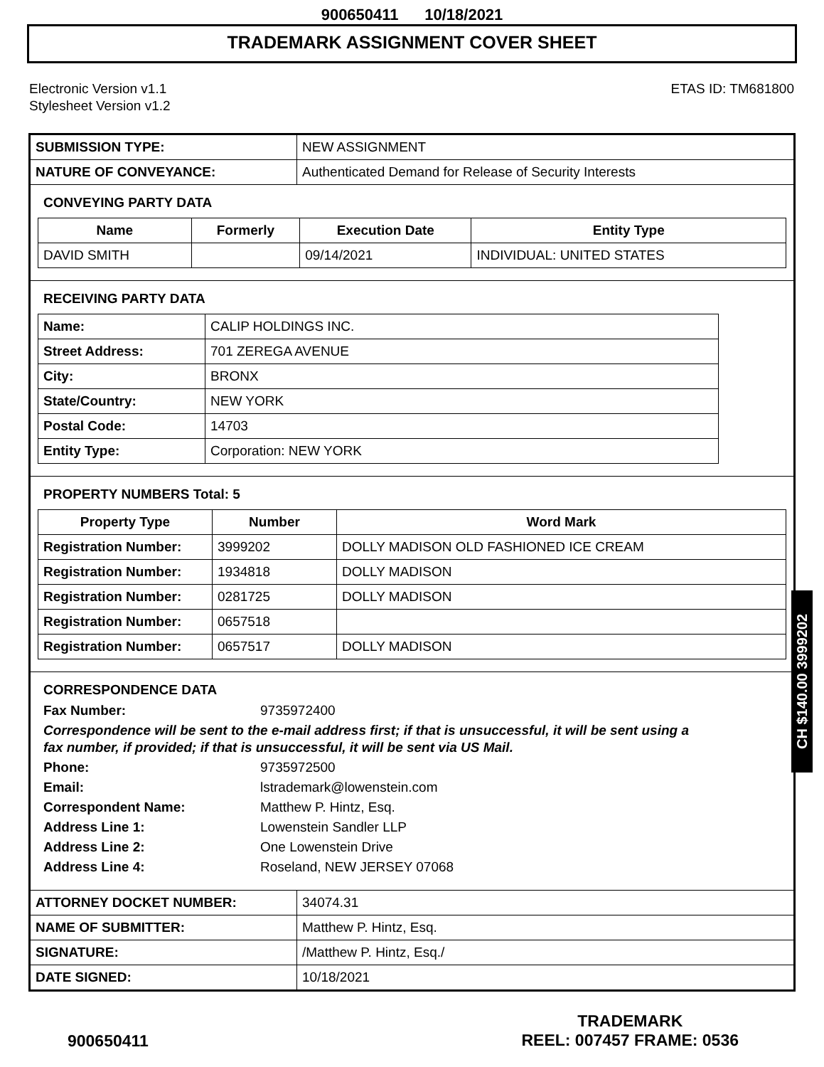900650411 10/18/2021
TRADEMARK ASSIGNMENT COVER SHEET
Electronic Version v1.1
Stylesheet Version v1.2
ETAS ID: TM681800
| SUBMISSION TYPE: | NEW ASSIGNMENT |
| NATURE OF CONVEYANCE: | Authenticated Demand for Release of Security Interests |
CONVEYING PARTY DATA
| Name | Formerly | Execution Date | Entity Type |
| --- | --- | --- | --- |
| DAVID SMITH | | 09/14/2021 | INDIVIDUAL: UNITED STATES |
RECEIVING PARTY DATA
| Name: | CALIP HOLDINGS INC. |
| Street Address: | 701 ZEREGA AVENUE |
| City: | BRONX |
| State/Country: | NEW YORK |
| Postal Code: | 14703 |
| Entity Type: | Corporation: NEW YORK |
PROPERTY NUMBERS Total: 5
| Property Type | Number | Word Mark |
| --- | --- | --- |
| Registration Number: | 3999202 | DOLLY MADISON OLD FASHIONED ICE CREAM |
| Registration Number: | 1934818 | DOLLY MADISON |
| Registration Number: | 0281725 | DOLLY MADISON |
| Registration Number: | 0657518 | |
| Registration Number: | 0657517 | DOLLY MADISON |
CORRESPONDENCE DATA
Fax Number: 9735972400
Correspondence will be sent to the e-mail address first; if that is unsuccessful, it will be sent using a fax number, if provided; if that is unsuccessful, it will be sent via US Mail.
Phone: 9735972500
Email: lstrademark@lowenstein.com
Correspondent Name: Matthew P. Hintz, Esq.
Address Line 1: Lowenstein Sandler LLP
Address Line 2: One Lowenstein Drive
Address Line 4: Roseland, NEW JERSEY 07068
| ATTORNEY DOCKET NUMBER: | 34074.31 |
| NAME OF SUBMITTER: | Matthew P. Hintz, Esq. |
| SIGNATURE: | /Matthew P. Hintz, Esq./ |
| DATE SIGNED: | 10/18/2021 |
CH $140.00 3999202
900650411
TRADEMARK
REEL: 007457 FRAME: 0536